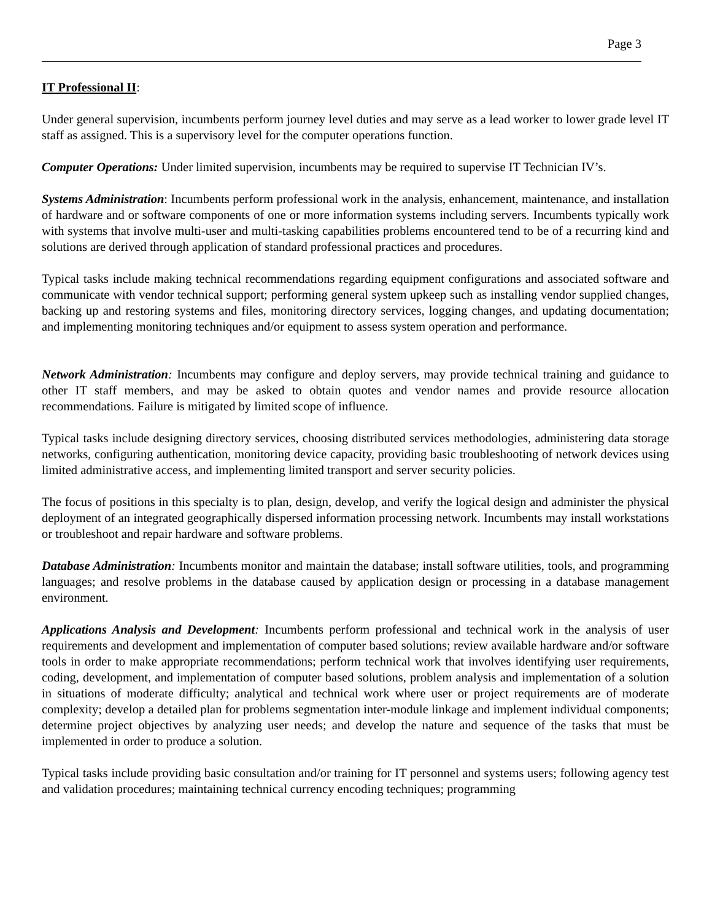Page 3
IT Professional II:
Under general supervision, incumbents perform journey level duties and may serve as a lead worker to lower grade level IT staff as assigned. This is a supervisory level for the computer operations function.
Computer Operations: Under limited supervision, incumbents may be required to supervise IT Technician IV’s.
Systems Administration: Incumbents perform professional work in the analysis, enhancement, maintenance, and installation of hardware and or software components of one or more information systems including servers. Incumbents typically work with systems that involve multi-user and multi-tasking capabilities problems encountered tend to be of a recurring kind and solutions are derived through application of standard professional practices and procedures.
Typical tasks include making technical recommendations regarding equipment configurations and associated software and communicate with vendor technical support; performing general system upkeep such as installing vendor supplied changes, backing up and restoring systems and files, monitoring directory services, logging changes, and updating documentation; and implementing monitoring techniques and/or equipment to assess system operation and performance.
Network Administration: Incumbents may configure and deploy servers, may provide technical training and guidance to other IT staff members, and may be asked to obtain quotes and vendor names and provide resource allocation recommendations. Failure is mitigated by limited scope of influence.
Typical tasks include designing directory services, choosing distributed services methodologies, administering data storage networks, configuring authentication, monitoring device capacity, providing basic troubleshooting of network devices using limited administrative access, and implementing limited transport and server security policies.
The focus of positions in this specialty is to plan, design, develop, and verify the logical design and administer the physical deployment of an integrated geographically dispersed information processing network. Incumbents may install workstations or troubleshoot and repair hardware and software problems.
Database Administration: Incumbents monitor and maintain the database; install software utilities, tools, and programming languages; and resolve problems in the database caused by application design or processing in a database management environment.
Applications Analysis and Development: Incumbents perform professional and technical work in the analysis of user requirements and development and implementation of computer based solutions; review available hardware and/or software tools in order to make appropriate recommendations; perform technical work that involves identifying user requirements, coding, development, and implementation of computer based solutions, problem analysis and implementation of a solution in situations of moderate difficulty; analytical and technical work where user or project requirements are of moderate complexity; develop a detailed plan for problems segmentation inter-module linkage and implement individual components; determine project objectives by analyzing user needs; and develop the nature and sequence of the tasks that must be implemented in order to produce a solution.
Typical tasks include providing basic consultation and/or training for IT personnel and systems users; following agency test and validation procedures; maintaining technical currency encoding techniques; programming